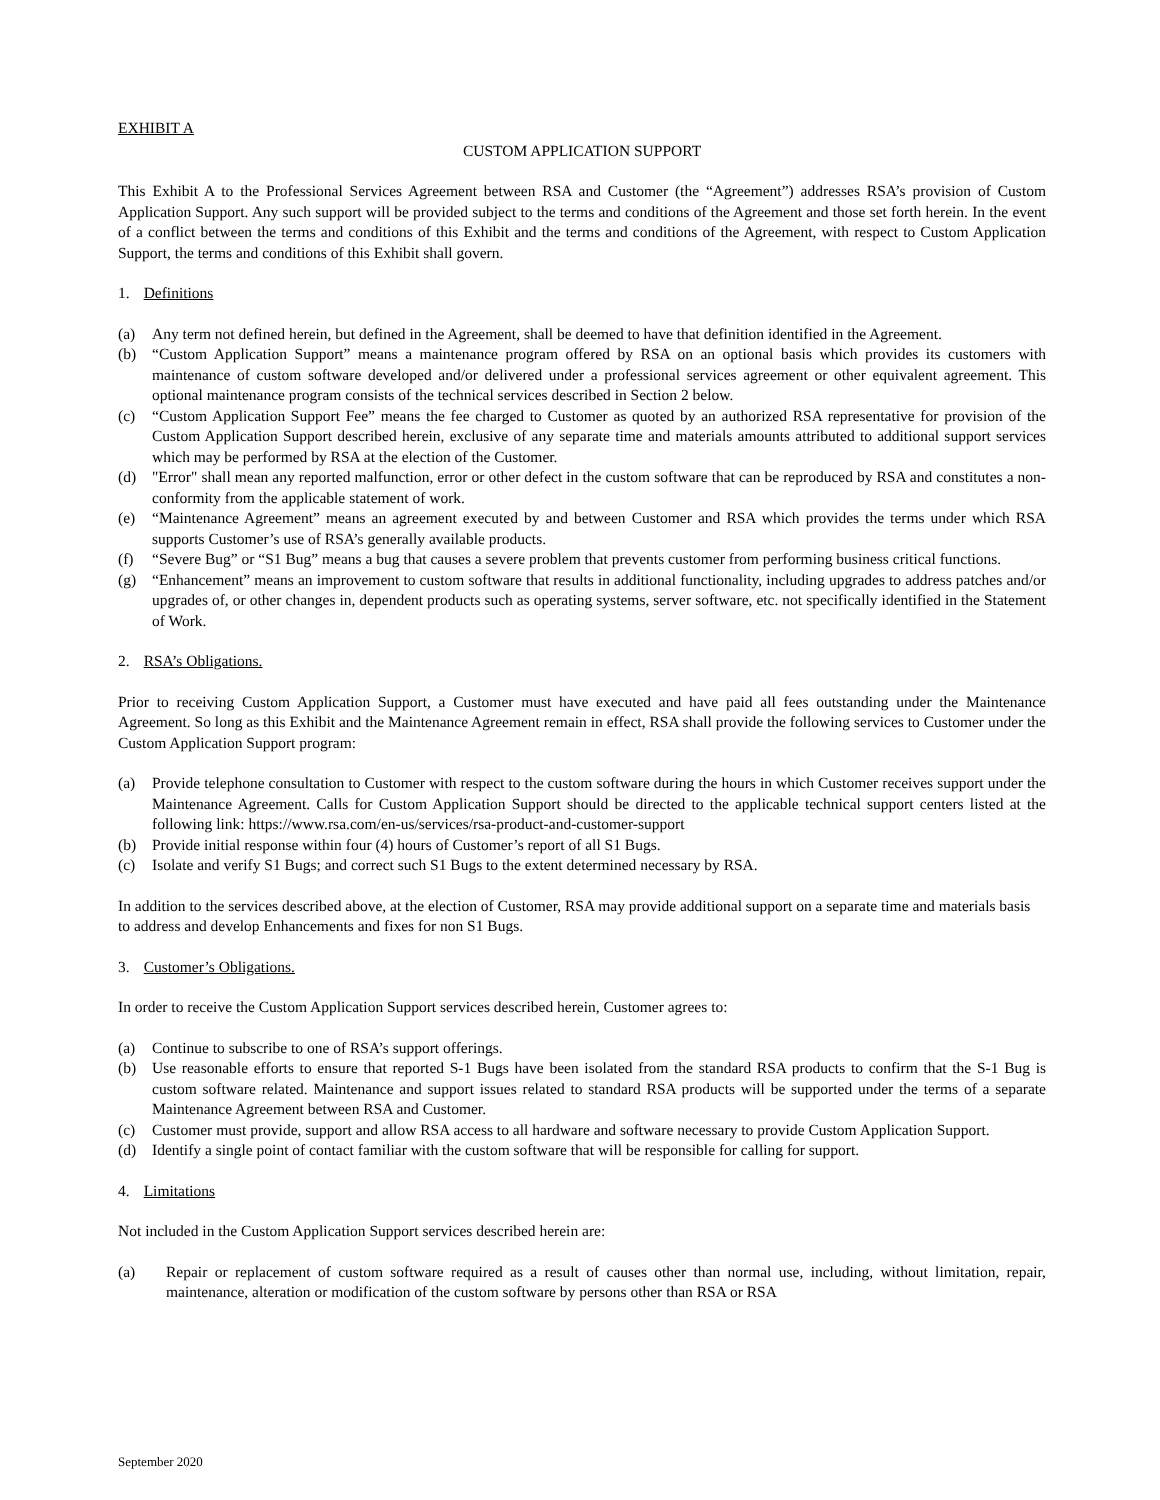EXHIBIT A
CUSTOM APPLICATION SUPPORT
This Exhibit A to the Professional Services Agreement between RSA and Customer (the “Agreement”) addresses RSA’s provision of Custom Application Support. Any such support will be provided subject to the terms and conditions of the Agreement and those set forth herein. In the event of a conflict between the terms and conditions of this Exhibit and the terms and conditions of the Agreement, with respect to Custom Application Support, the terms and conditions of this Exhibit shall govern.
1. Definitions
(a) Any term not defined herein, but defined in the Agreement, shall be deemed to have that definition identified in the Agreement.
(b) “Custom Application Support” means a maintenance program offered by RSA on an optional basis which provides its customers with maintenance of custom software developed and/or delivered under a professional services agreement or other equivalent agreement. This optional maintenance program consists of the technical services described in Section 2 below.
(c) “Custom Application Support Fee” means the fee charged to Customer as quoted by an authorized RSA representative for provision of the Custom Application Support described herein, exclusive of any separate time and materials amounts attributed to additional support services which may be performed by RSA at the election of the Customer.
(d) "Error" shall mean any reported malfunction, error or other defect in the custom software that can be reproduced by RSA and constitutes a non-conformity from the applicable statement of work.
(e) “Maintenance Agreement” means an agreement executed by and between Customer and RSA which provides the terms under which RSA supports Customer’s use of RSA’s generally available products.
(f) “Severe Bug” or “S1 Bug” means a bug that causes a severe problem that prevents customer from performing business critical functions.
(g) “Enhancement” means an improvement to custom software that results in additional functionality, including upgrades to address patches and/or upgrades of, or other changes in, dependent products such as operating systems, server software, etc. not specifically identified in the Statement of Work.
2. RSA’s Obligations.
Prior to receiving Custom Application Support, a Customer must have executed and have paid all fees outstanding under the Maintenance Agreement. So long as this Exhibit and the Maintenance Agreement remain in effect, RSA shall provide the following services to Customer under the Custom Application Support program:
(a) Provide telephone consultation to Customer with respect to the custom software during the hours in which Customer receives support under the Maintenance Agreement. Calls for Custom Application Support should be directed to the applicable technical support centers listed at the following link: https://www.rsa.com/en-us/services/rsa-product-and-customer-support
(b) Provide initial response within four (4) hours of Customer’s report of all S1 Bugs.
(c) Isolate and verify S1 Bugs; and correct such S1 Bugs to the extent determined necessary by RSA.
In addition to the services described above, at the election of Customer, RSA may provide additional support on a separate time and materials basis to address and develop Enhancements and fixes for non S1 Bugs.
3. Customer’s Obligations.
In order to receive the Custom Application Support services described herein, Customer agrees to:
(a) Continue to subscribe to one of RSA’s support offerings.
(b) Use reasonable efforts to ensure that reported S-1 Bugs have been isolated from the standard RSA products to confirm that the S-1 Bug is custom software related. Maintenance and support issues related to standard RSA products will be supported under the terms of a separate Maintenance Agreement between RSA and Customer.
(c) Customer must provide, support and allow RSA access to all hardware and software necessary to provide Custom Application Support.
(d) Identify a single point of contact familiar with the custom software that will be responsible for calling for support.
4. Limitations
Not included in the Custom Application Support services described herein are:
(a) Repair or replacement of custom software required as a result of causes other than normal use, including, without limitation, repair, maintenance, alteration or modification of the custom software by persons other than RSA or RSA
September 2020